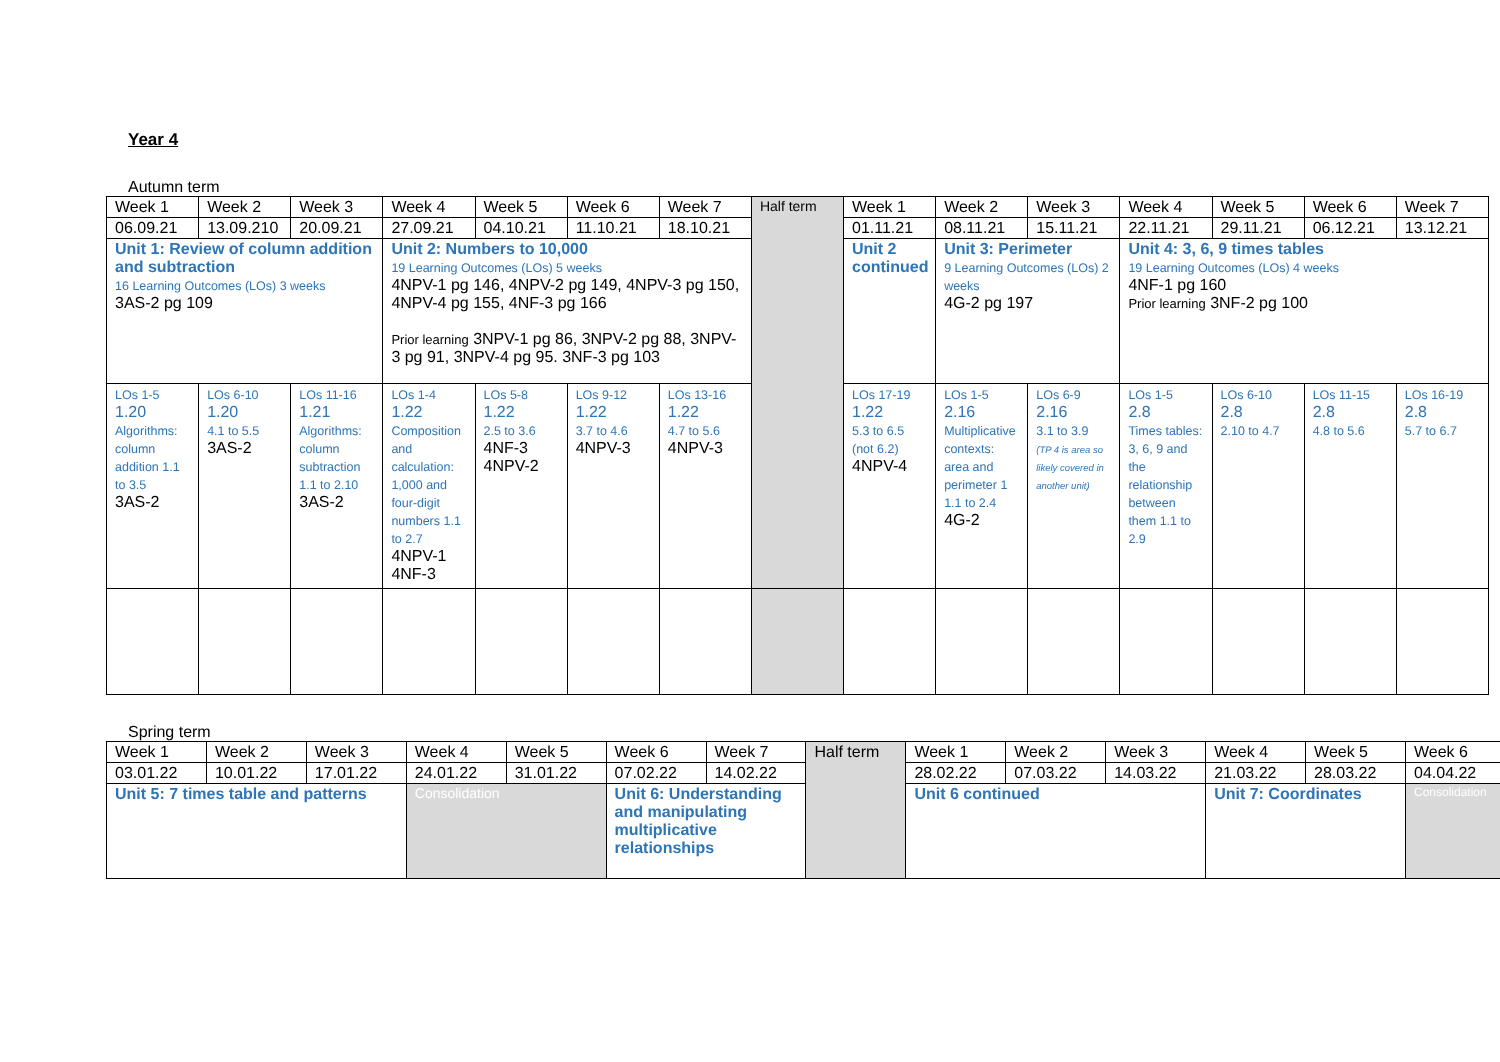Year 4
Autumn term
| Week 1 | Week 2 | Week 3 | Week 4 | Week 5 | Week 6 | Week 7 | Half term | Week 1 | Week 2 | Week 3 | Week 4 | Week 5 | Week 6 | Week 7 |
| 06.09.21 | 13.09.210 | 20.09.21 | 27.09.21 | 04.10.21 | 11.10.21 | 18.10.21 | | 01.11.21 | 08.11.21 | 15.11.21 | 22.11.21 | 29.11.21 | 06.12.21 | 13.12.21 |
| Unit 1: Review of column addition and subtraction 16 Learning Outcomes (LOs) 3 weeks 3AS-2 pg 109 | | | Unit 2: Numbers to 10,000 19 Learning Outcomes (LOs) 5 weeks 4NPV-1 pg 146, 4NPV-2 pg 149, 4NPV-3 pg 150, 4NPV-4 pg 155, 4NF-3 pg 166 Prior learning 3NPV-1 pg 86, 3NPV-2 pg 88, 3NPV-3 pg 91, 3NPV-4 pg 95. 3NF-3 pg 103 | | | | | Unit 2 continued | Unit 3: Perimeter 9 Learning Outcomes (LOs) 2 weeks 4G-2 pg 197 | | Unit 4: 3, 6, 9 times tables 19 Learning Outcomes (LOs) 4 weeks 4NF-1 pg 160 Prior learning 3NF-2 pg 100 | | | |
| LOs 1-5 1.20 Algorithms: column addition 1.1 to 3.5 3AS-2 | LOs 6-10 1.20 4.1 to 5.5 3AS-2 | LOs 11-16 1.21 Algorithms: column subtraction 1.1 to 2.10 3AS-2 | LOs 1-4 1.22 Composition and calculation: 1,000 and four-digit numbers 1.1 to 2.7 4NPV-1 4NF-3 | LOs 5-8 1.22 2.5 to 3.6 4NF-3 4NPV-2 | LOs 9-12 1.22 3.7 to 4.6 4NPV-3 | LOs 13-16 1.22 4.7 to 5.6 4NPV-3 | | LOs 17-19 1.22 5.3 to 6.5 (not 6.2) 4NPV-4 | LOs 1-5 2.16 Multiplicative contexts: area and perimeter 1 1.1 to 2.4 4G-2 | LOs 6-9 2.16 3.1 to 3.9 (TP 4 is area so likely covered in another unit) | LOs 1-5 2.8 Times tables: 3, 6, 9 and the relationship between them 1.1 to 2.9 | LOs 6-10 2.8 2.10 to 4.7 | LOs 11-15 2.8 4.8 to 5.6 | LOs 16-19 2.8 5.7 to 6.7 |
Spring term
| Week 1 | Week 2 | Week 3 | Week 4 | Week 5 | Week 6 | Week 7 | Half term | Week 1 | Week 2 | Week 3 | Week 4 | Week 5 | Week 6 |
| 03.01.22 | 10.01.22 | 17.01.22 | 24.01.22 | 31.01.22 | 07.02.22 | 14.02.22 | | 28.02.22 | 07.03.22 | 14.03.22 | 21.03.22 | 28.03.22 | 04.04.22 |
| Unit 5: 7 times table and patterns | | | Consolidation | | Unit 6: Understanding and manipulating multiplicative relationships | | | Unit 6 continued | | | Unit 7: Coordinates | | Consolidation |